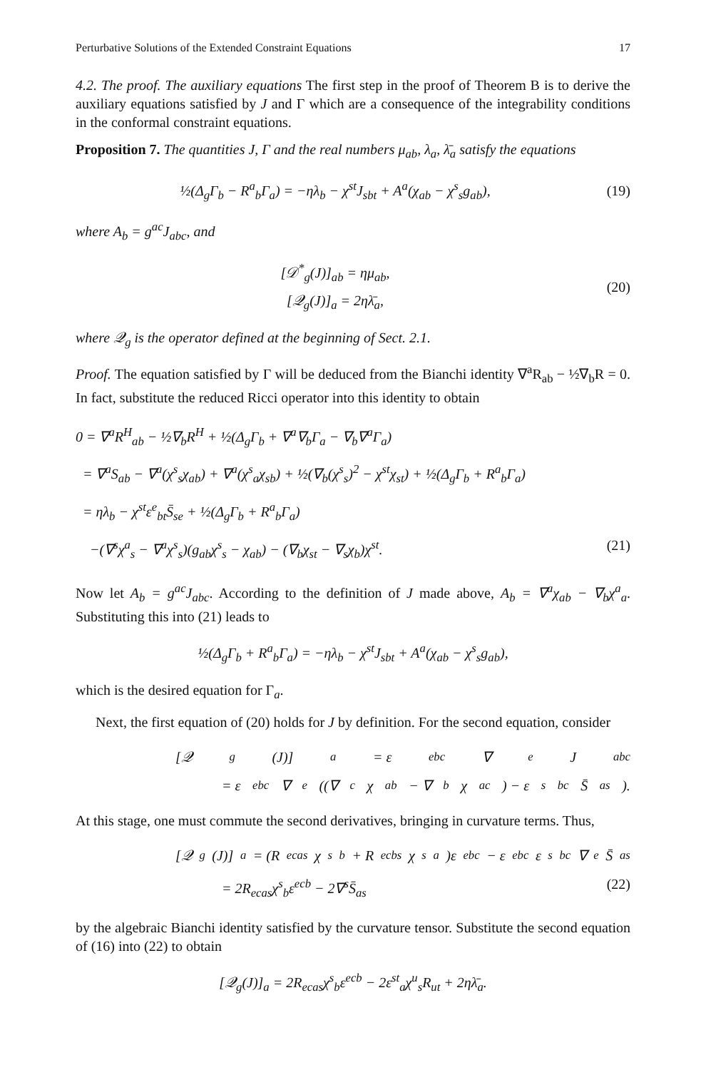Perturbative Solutions of the Extended Constraint Equations 17
4.2. The proof. The auxiliary equations The first step in the proof of Theorem B is to derive the auxiliary equations satisfied by J and Γ which are a consequence of the integrability conditions in the conformal constraint equations.
Proposition 7. The quantities J, Γ and the real numbers μ<sub>ab</sub>, λ<sub>a</sub>, λ̄<sub>a</sub> satisfy the equations
½(Δ<sub>g</sub>Γ<sub>b</sub> − R<sup>a</sup><sub>b</sub>Γ<sub>a</sub>) = −ηλ<sub>b</sub> − χ<sup>st</sup>J<sub>sbt</sub> + A<sup>a</sup>(χ<sub>ab</sub> − χ<sup>s</sup><sub>s</sub>g<sub>ab</sub>),
(19)
where A<sub>b</sub> = g<sup>ac</sup>J<sub>abc</sub>, and
[𝒟<sup>*</sup><sub>g</sub>(J)]<sub>ab</sub> = ημ<sub>ab</sub>,
[𝒬<sub>g</sub>(J)]<sub>a</sub> = 2ηλ̄<sub>a</sub>,
(20)
where 𝒬<sub>g</sub> is the operator defined at the beginning of Sect. 2.1.
Proof. The equation satisfied by Γ will be deduced from the Bianchi identity ∇<sup>a</sup>R<sub>ab</sub> − ½∇<sub>b</sub>R = 0. In fact, substitute the reduced Ricci operator into this identity to obtain
0 = ∇<sup>a</sup>R<sup>H</sup><sub>ab</sub> − ½∇<sub>b</sub>R<sup>H</sup> + ½(Δ<sub>g</sub>Γ<sub>b</sub> + ∇<sup>a</sup>∇<sub>b</sub>Γ<sub>a</sub> − ∇<sub>b</sub>∇<sup>a</sup>Γ<sub>a</sub>)
= ∇<sup>a</sup>S<sub>ab</sub> − ∇<sup>a</sup>(χ<sup>s</sup><sub>s</sub>χ<sub>ab</sub>) + ∇<sup>a</sup>(χ<sup>s</sup><sub>a</sub>χ<sub>sb</sub>) + ½(∇<sub>b</sub>(χ<sup>s</sup><sub>s</sub>)<sup>2</sup> − χ<sup>st</sup>χ<sub>st</sub>) + ½(Δ<sub>g</sub>Γ<sub>b</sub> + R<sup>a</sup><sub>b</sub>Γ<sub>a</sub>)
= ηλ<sub>b</sub> − χ<sup>st</sup>ε<sup>e</sup><sub>bt</sub>S̄<sub>se</sub> + ½(Δ<sub>g</sub>Γ<sub>b</sub> + R<sup>a</sup><sub>b</sub>Γ<sub>a</sub>)
−(∇<sup>s</sup>χ<sup>a</sup><sub>s</sub> − ∇<sup>a</sup>χ<sup>s</sup><sub>s</sub>)(g<sub>ab</sub>χ<sup>s</sup><sub>s</sub> − χ<sub>ab</sub>) − (∇<sub>b</sub>χ<sub>st</sub> − ∇<sub>s</sub>χ<sub>b</sub>)χ<sup>st</sup>. (21)
Now let A<sub>b</sub> = g<sup>ac</sup>J<sub>abc</sub>. According to the definition of J made above, A<sub>b</sub> = ∇<sup>a</sup>χ<sub>ab</sub> − ∇<sub>b</sub>χ<sup>a</sup><sub>a</sub>. Substituting this into (21) leads to
½(Δ<sub>g</sub>Γ<sub>b</sub> + R<sup>a</sup><sub>b</sub>Γ<sub>a</sub>) = −ηλ<sub>b</sub> − χ<sup>st</sup>J<sub>sbt</sub> + A<sup>a</sup>(χ<sub>ab</sub> − χ<sup>s</sup><sub>s</sub>g<sub>ab</sub>),
which is the desired equation for Γ<sub>a</sub>.
Next, the first equation of (20) holds for J by definition. For the second equation, consider
[𝒬<sub>g</sub>(J)]<sub>a</sub> = ε<sup>ebc</sup>∇<sub>e</sub>J<sub>abc</sub>
= ε<sup>ebc</sup>∇<sub>e</sub>((∇<sub>c</sub>χ<sub>ab</sub> − ∇<sub>b</sub>χ<sub>ac</sub>) − ε<sup>s</sup><sub>bc</sub>S̄<sub>as</sub>).
At this stage, one must commute the second derivatives, bringing in curvature terms. Thus,
[𝒬<sub>g</sub>(J)]<sub>a</sub> = (R<sub>ecas</sub>χ<sup>s</sup><sub>b</sub> + R<sub>ecbs</sub>χ<sup>s</sup><sub>a</sub>)ε<sup>ebc</sup> − ε<sup>ebc</sup>ε<sup>s</sup><sub>bc</sub>∇<sub>e</sub>S̄<sub>as</sub>
= 2R<sub>ecas</sub>χ<sup>s</sup><sub>b</sub>ε<sup>ecb</sup> − 2∇<sup>s</sup>S̄<sub>as</sub> (22)
by the algebraic Bianchi identity satisfied by the curvature tensor. Substitute the second equation of (16) into (22) to obtain
[𝒬<sub>g</sub>(J)]<sub>a</sub> = 2R<sub>ecas</sub>χ<sup>s</sup><sub>b</sub>ε<sup>ecb</sup> − 2ε<sup>st</sup><sub>a</sub>χ<sup>u</sup><sub>s</sub>R<sub>ut</sub> + 2ηλ̄<sub>a</sub>.